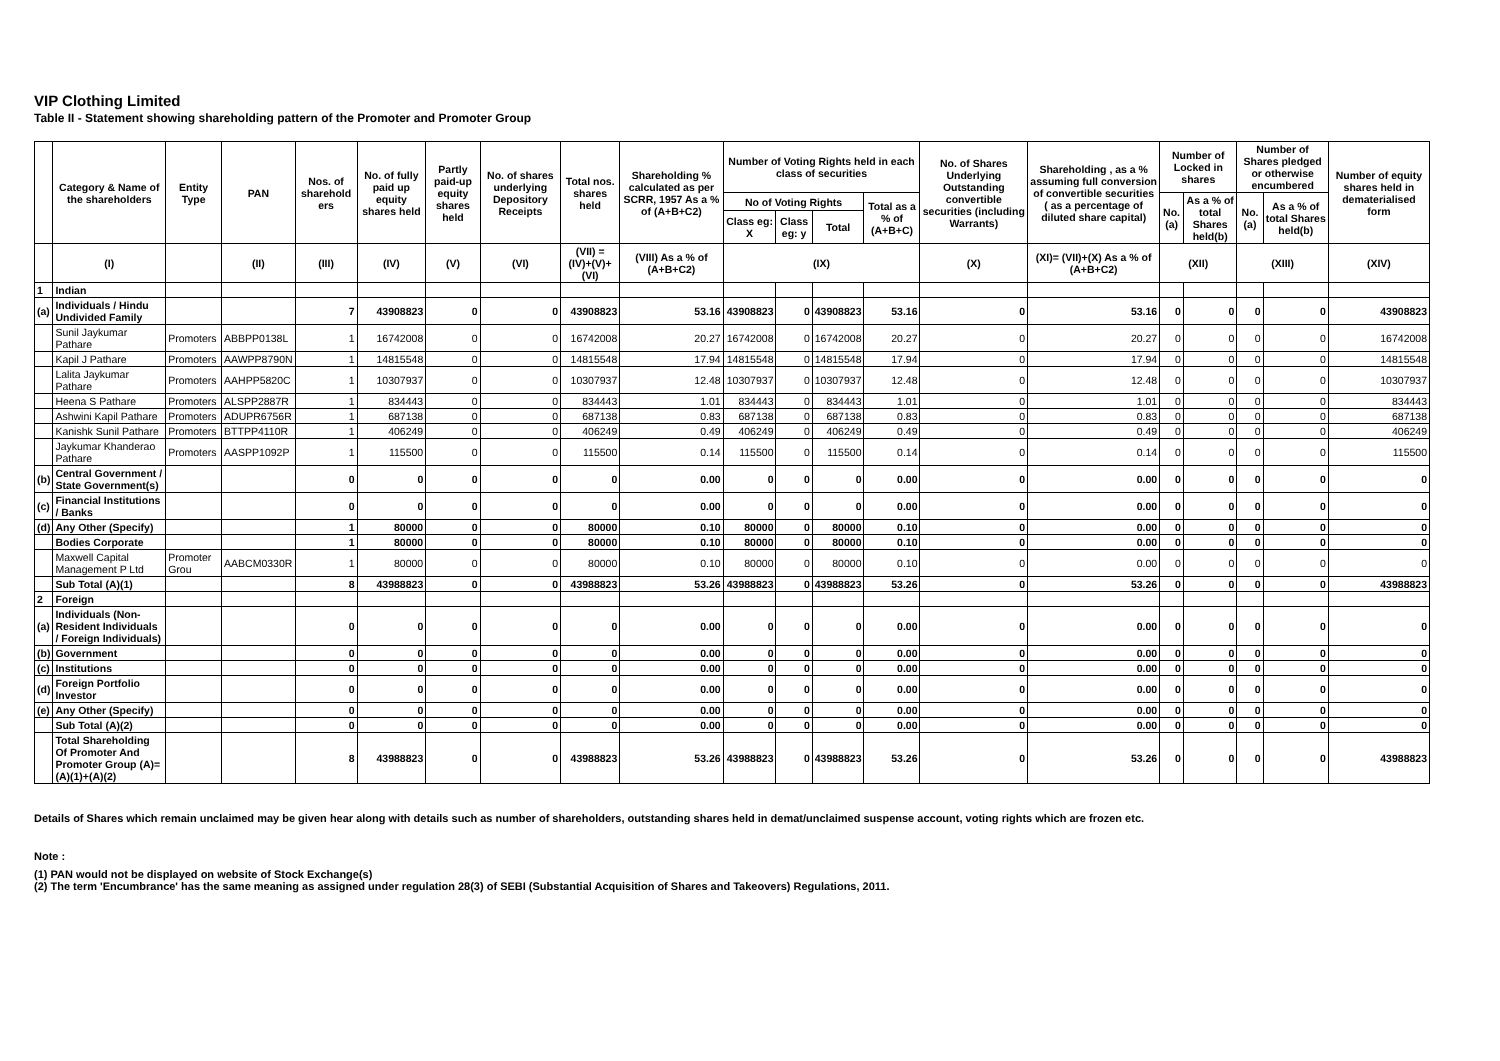VIP Clothing Limited
Table II - Statement showing shareholding pattern of the Promoter and Promoter Group
| | Category & Name of the shareholders | Entity Type | PAN | Nos. of sharehold ers | No. of fully paid up equity shares held | Partly paid-up equity shares held | No. of shares underlying Depository Receipts | Total nos. shares held | Shareholding % calculated as per SCRR, 1957 As a % of (A+B+C2) | Number of Voting Rights held in each class of securities | | | | No. of Shares Underlying Outstanding convertible securities (including Warrants) | Shareholding , as a % assuming full conversion of convertible securities ( as a percentage of diluted share capital) | Number of Locked in shares | | Number of Shares pledged or otherwise encumbered | | Number of equity shares held in dematerialised form |
| --- | --- | --- | --- | --- | --- | --- | --- | --- | --- | --- | --- | --- | --- | --- | --- | --- | --- | --- | --- | --- |
| | | | | | | | | | | No of Voting Rights | | | Total as a % of (A+B+C) | | | No. (a) | As a % of total Shares held(b) | No. (a) | As a % of total Shares held(b) | |
| | | | | | | | | | | Class eg: X | Class eg: y | Total | | | | | | | | |
| | (I) | | (II) | (III) | (IV) | (V) | (VI) | (VII) = (IV)+(V)+ (VI) | (VIII) As a % of (A+B+C2) | (IX) | | | | (X) | (XI)= (VII)+(X) As a % of (A+B+C2) | (XII) | | (XIII) | | (XIV) |
| 1 | Indian | | | | | | | | | | | | | | | | | | | |
| (a) | Individuals / Hindu Undivided Family | | | 7 | 43908823 | 0 | 0 | 43908823 | 53.16 | 43908823 | 0 | 43908823 | 53.16 | 0 | 53.16 | 0 | 0 | 0 | 0 | 43908823 |
| | Sunil Jaykumar Pathare | Promoters | ABBPP0138L | 1 | 16742008 | 0 | 0 | 16742008 | 20.27 | 16742008 | 0 | 16742008 | 20.27 | 0 | 20.27 | 0 | 0 | 0 | 0 | 16742008 |
| | Kapil J Pathare | Promoters | AAWPP8790N | 1 | 14815548 | 0 | 0 | 14815548 | 17.94 | 14815548 | 0 | 14815548 | 17.94 | 0 | 17.94 | 0 | 0 | 0 | 0 | 14815548 |
| | Lalita Jaykumar Pathare | Promoters | AAHPP5820C | 1 | 10307937 | 0 | 0 | 10307937 | 12.48 | 10307937 | 0 | 10307937 | 12.48 | 0 | 12.48 | 0 | 0 | 0 | 0 | 10307937 |
| | Heena S Pathare | Promoters | ALSPP2887R | 1 | 834443 | 0 | 0 | 834443 | 1.01 | 834443 | 0 | 834443 | 1.01 | 0 | 1.01 | 0 | 0 | 0 | 0 | 834443 |
| | Ashwini Kapil Pathare | Promoters | ADUPR6756R | 1 | 687138 | 0 | 0 | 687138 | 0.83 | 687138 | 0 | 687138 | 0.83 | 0 | 0.83 | 0 | 0 | 0 | 0 | 687138 |
| | Kanishk Sunil Pathare | Promoters | BTTPP4110R | 1 | 406249 | 0 | 0 | 406249 | 0.49 | 406249 | 0 | 406249 | 0.49 | 0 | 0.49 | 0 | 0 | 0 | 0 | 406249 |
| | Jaykumar Khanderao Pathare | Promoters | AASPP1092P | 1 | 115500 | 0 | 0 | 115500 | 0.14 | 115500 | 0 | 115500 | 0.14 | 0 | 0.14 | 0 | 0 | 0 | 0 | 115500 |
| (b) | Central Government / State Government(s) | | | 0 | 0 | 0 | 0 | 0 | 0.00 | 0 | 0 | 0 | 0.00 | 0 | 0.00 | 0 | 0 | 0 | 0 | 0 |
| (c) | Financial Institutions / Banks | | | 0 | 0 | 0 | 0 | 0 | 0.00 | 0 | 0 | 0 | 0.00 | 0 | 0.00 | 0 | 0 | 0 | 0 | 0 |
| (d) | Any Other (Specify) | | | 1 | 80000 | 0 | 0 | 80000 | 0.10 | 80000 | 0 | 80000 | 0.10 | 0 | 0.00 | 0 | 0 | 0 | 0 | 0 |
| | Bodies Corporate | | | 1 | 80000 | 0 | 0 | 80000 | 0.10 | 80000 | 0 | 80000 | 0.10 | 0 | 0.00 | 0 | 0 | 0 | 0 | 0 |
| | Maxwell Capital Management P Ltd | Promoter Grou | AABCM0330R | 1 | 80000 | 0 | 0 | 80000 | 0.10 | 80000 | 0 | 80000 | 0.10 | 0 | 0.00 | 0 | 0 | 0 | 0 | 0 |
| | Sub Total (A)(1) | | | 8 | 43988823 | 0 | 0 | 43988823 | 53.26 | 43988823 | 0 | 43988823 | 53.26 | 0 | 53.26 | 0 | 0 | 0 | 0 | 43988823 |
| 2 | Foreign | | | | | | | | | | | | | | | | | | | |
| (a) | Individuals (Non-Resident Individuals / Foreign Individuals) | | | 0 | 0 | 0 | 0 | 0 | 0.00 | 0 | 0 | 0 | 0.00 | 0 | 0.00 | 0 | 0 | 0 | 0 | 0 |
| (b) | Government | | | 0 | 0 | 0 | 0 | 0 | 0.00 | 0 | 0 | 0 | 0.00 | 0 | 0.00 | 0 | 0 | 0 | 0 | 0 |
| (c) | Institutions | | | 0 | 0 | 0 | 0 | 0 | 0.00 | 0 | 0 | 0 | 0.00 | 0 | 0.00 | 0 | 0 | 0 | 0 | 0 |
| (d) | Foreign Portfolio Investor | | | 0 | 0 | 0 | 0 | 0 | 0.00 | 0 | 0 | 0 | 0.00 | 0 | 0.00 | 0 | 0 | 0 | 0 | 0 |
| (e) | Any Other (Specify) | | | 0 | 0 | 0 | 0 | 0 | 0.00 | 0 | 0 | 0 | 0.00 | 0 | 0.00 | 0 | 0 | 0 | 0 | 0 |
| | Sub Total (A)(2) | | | 0 | 0 | 0 | 0 | 0 | 0.00 | 0 | 0 | 0 | 0.00 | 0 | 0.00 | 0 | 0 | 0 | 0 | 0 |
| | Total Shareholding Of Promoter And Promoter Group (A)= (A)(1)+(A)(2) | | | 8 | 43988823 | 0 | 0 | 43988823 | 53.26 | 43988823 | 0 | 43988823 | 53.26 | 0 | 53.26 | 0 | 0 | 0 | 0 | 43988823 |
Details of Shares which remain unclaimed may be given hear along with details such as number of shareholders, outstanding shares held in demat/unclaimed suspense account, voting rights which are frozen etc.
Note :
(1) PAN would not be displayed on website of Stock Exchange(s)
(2) The term 'Encumbrance' has the same meaning as assigned under regulation 28(3) of SEBI (Substantial Acquisition of Shares and Takeovers) Regulations, 2011.